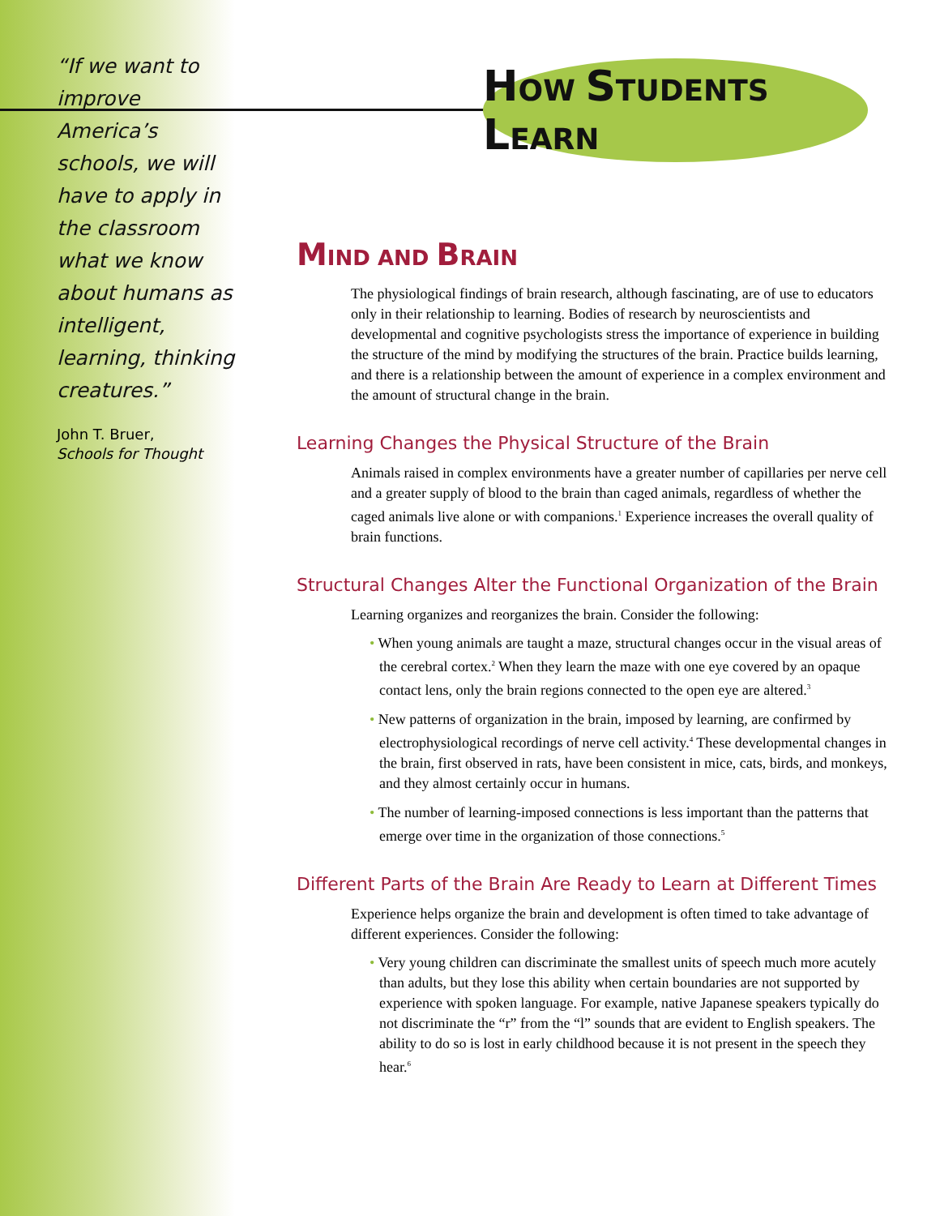“If we want to improve America’s schools, we will have to apply in the classroom what we know about humans as intelligent, learning, thinking creatures.”
John T. Bruer,
Schools for Thought
HOW STUDENTS LEARN
MIND AND BRAIN
The physiological findings of brain research, although fascinating, are of use to educators only in their relationship to learning. Bodies of research by neuroscientists and developmental and cognitive psychologists stress the importance of experience in building the structure of the mind by modifying the structures of the brain. Practice builds learning, and there is a relationship between the amount of experience in a complex environment and the amount of structural change in the brain.
Learning Changes the Physical Structure of the Brain
Animals raised in complex environments have a greater number of capillaries per nerve cell and a greater supply of blood to the brain than caged animals, regardless of whether the caged animals live alone or with companions.<sup>1</sup> Experience increases the overall quality of brain functions.
Structural Changes Alter the Functional Organization of the Brain
Learning organizes and reorganizes the brain. Consider the following:
• When young animals are taught a maze, structural changes occur in the visual areas of the cerebral cortex.<sup>2</sup> When they learn the maze with one eye covered by an opaque contact lens, only the brain regions connected to the open eye are altered.<sup>3</sup>
• New patterns of organization in the brain, imposed by learning, are confirmed by electrophysiological recordings of nerve cell activity.<sup>4</sup> These developmental changes in the brain, first observed in rats, have been consistent in mice, cats, birds, and monkeys, and they almost certainly occur in humans.
• The number of learning-imposed connections is less important than the patterns that emerge over time in the organization of those connections.<sup>5</sup>
Different Parts of the Brain Are Ready to Learn at Different Times
Experience helps organize the brain and development is often timed to take advantage of different experiences. Consider the following:
• Very young children can discriminate the smallest units of speech much more acutely than adults, but they lose this ability when certain boundaries are not supported by experience with spoken language. For example, native Japanese speakers typically do not discriminate the “r” from the “l” sounds that are evident to English speakers. The ability to do so is lost in early childhood because it is not present in the speech they hear.<sup>6</sup>